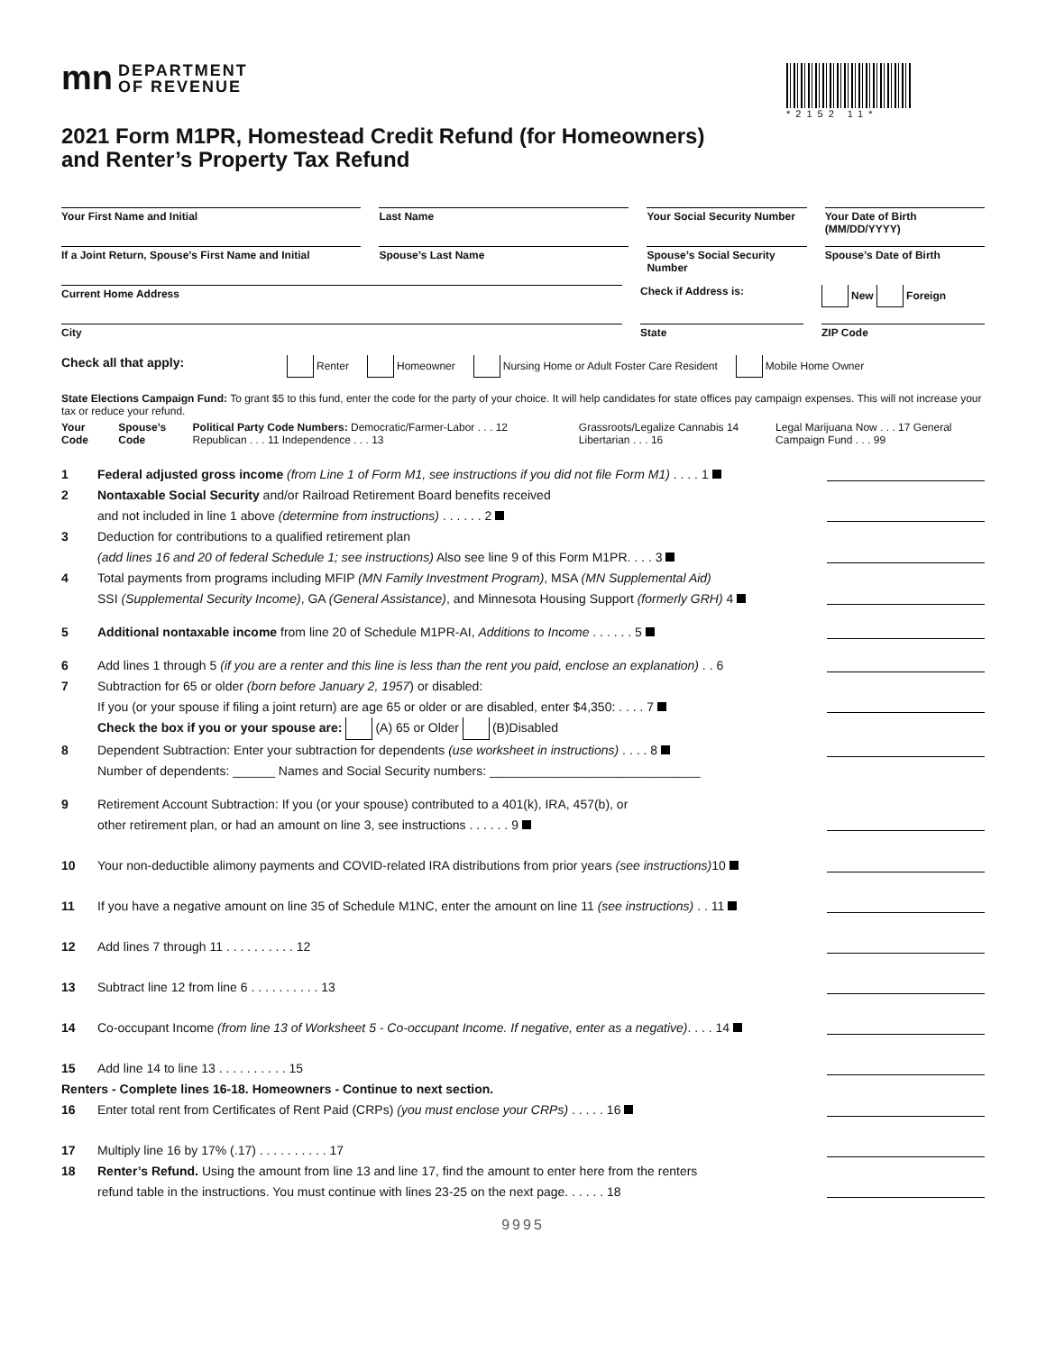mn DEPARTMENT
OF REVENUE
2021 Form M1PR, Homestead Credit Refund (for Homeowners)
and Renter’s Property Tax Refund
*2152 11*
Your First Name and Initial Last Name Your Social Security Number Your Date of Birth (MM/DD/YYYY)
If a Joint Return, Spouse’s First Name and Initial
Spouse’s Last Name Spouse’s Social Security Number
Spouse’s Date of Birth
Current Home Address
Check if Address is: New Foreign
City State ZIP Code
Check all that apply: Renter Homeowner Nursing Home or Adult Foster Care Resident Mobile Home Owner
State Elections Campaign Fund: To grant $5 to this fund, enter the code for the party of your choice. It will help candidates for state offices pay campaign expenses. This will not increase your tax or reduce your refund.
Your Code Spouse’s Code Political Party Code Numbers: Democratic/Farmer-Labor . . . 12 Republican . . . 11 Independence . . . 13 Grassroots/Legalize Cannabis 14 Libertarian . . . 16 Legal Marijuana Now . . . 17 General Campaign Fund . . . 99
1 Federal adjusted gross income (from Line 1 of Form M1, see instructions if you did not file Form M1) . . . . 1
2 Nontaxable Social Security and/or Railroad Retirement Board benefits received
and not included in line 1 above (determine from instructions) . . . . . . 2
3 Deduction for contributions to a qualified retirement plan
(add lines 16 and 20 of federal Schedule 1; see instructions) Also see line 9 of this Form M1PR. . . . 3
4 Total payments from programs including MFIP (MN Family Investment Program), MSA (MN Supplemental Aid)
SSI (Supplemental Security Income), GA (General Assistance), and Minnesota Housing Support (formerly GRH) 4
5 Additional nontaxable income from line 20 of Schedule M1PR-AI, Additions to Income . . . . . . 5
6 Add lines 1 through 5 (if you are a renter and this line is less than the rent you paid, enclose an explanation) . . 6
7 Subtraction for 65 or older (born before January 2, 1957) or disabled:
If you (or your spouse if filing a joint return) are age 65 or older or are disabled, enter $4,350: . . . . 7
Check the box if you or your spouse are: (A) 65 or Older (B)Disabled
8 Dependent Subtraction: Enter your subtraction for dependents (use worksheet in instructions) . . . . 8
Number of dependents: ______ Names and Social Security numbers: ______________________________
9 Retirement Account Subtraction: If you (or your spouse) contributed to a 401(k), IRA, 457(b), or
other retirement plan, or had an amount on line 3, see instructions . . . . . . 9
10 Your non-deductible alimony payments and COVID-related IRA distributions from prior years (see instructions) 10
11 If you have a negative amount on line 35 of Schedule M1NC, enter the amount on line 11 (see instructions) . . 11
12 Add lines 7 through 11 . . . . . . . . . . 12
13 Subtract line 12 from line 6 . . . . . . . . . . 13
14 Co-occupant Income (from line 13 of Worksheet 5 - Co-occupant Income. If negative, enter as a negative). . . . 14
15 Add line 14 to line 13 . . . . . . . . . . 15
Renters - Complete lines 16-18. Homeowners - Continue to next section.
16 Enter total rent from Certificates of Rent Paid (CRPs) (you must enclose your CRPs) . . . . . 16
17 Multiply line 16 by 17% (.17) . . . . . . . . . . 17
18 Renter’s Refund. Using the amount from line 13 and line 17, find the amount to enter here from the renters
refund table in the instructions. You must continue with lines 23-25 on the next page. . . . . . 18
9995